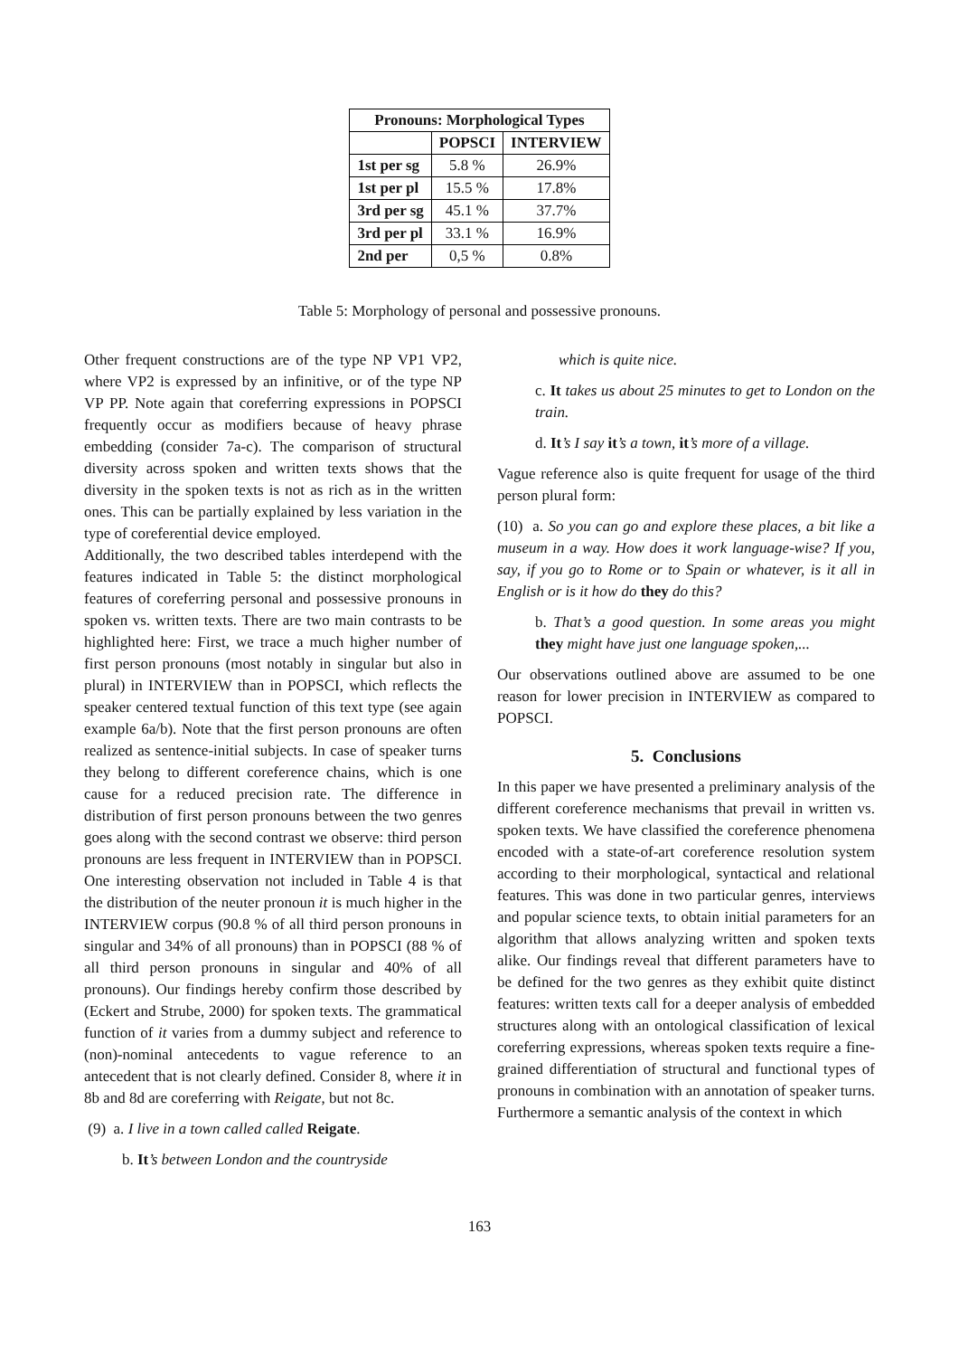| Pronouns: Morphological Types | | |
| --- | --- | --- |
| | POPSCI | INTERVIEW |
| 1st per sg | 5.8 % | 26.9% |
| 1st per pl | 15.5 % | 17.8% |
| 3rd per sg | 45.1 % | 37.7% |
| 3rd per pl | 33.1 % | 16.9% |
| 2nd per | 0,5 % | 0.8% |
Table 5: Morphology of personal and possessive pronouns.
Other frequent constructions are of the type NP VP1 VP2, where VP2 is expressed by an infinitive, or of the type NP VP PP. Note again that coreferring expressions in POPSCI frequently occur as modifiers because of heavy phrase embedding (consider 7a-c). The comparison of structural diversity across spoken and written texts shows that the diversity in the spoken texts is not as rich as in the written ones. This can be partially explained by less variation in the type of coreferential device employed.
Additionally, the two described tables interdepend with the features indicated in Table 5: the distinct morphological features of coreferring personal and possessive pronouns in spoken vs. written texts. There are two main contrasts to be highlighted here: First, we trace a much higher number of first person pronouns (most notably in singular but also in plural) in INTERVIEW than in POPSCI, which reflects the speaker centered textual function of this text type (see again example 6a/b). Note that the first person pronouns are often realized as sentence-initial subjects. In case of speaker turns they belong to different coreference chains, which is one cause for a reduced precision rate. The difference in distribution of first person pronouns between the two genres goes along with the second contrast we observe: third person pronouns are less frequent in INTERVIEW than in POPSCI. One interesting observation not included in Table 4 is that the distribution of the neuter pronoun it is much higher in the INTERVIEW corpus (90.8 % of all third person pronouns in singular and 34% of all pronouns) than in POPSCI (88 % of all third person pronouns in singular and 40% of all pronouns). Our findings hereby confirm those described by (Eckert and Strube, 2000) for spoken texts. The grammatical function of it varies from a dummy subject and reference to (non)-nominal antecedents to vague reference to an antecedent that is not clearly defined. Consider 8, where it in 8b and 8d are coreferring with Reigate, but not 8c.
(9) a. I live in a town called called Reigate.
b. It’s between London and the countryside
which is quite nice.
c. It takes us about 25 minutes to get to London on the train.
d. It’s I say it’s a town, it’s more of a village.
Vague reference also is quite frequent for usage of the third person plural form:
(10) a. So you can go and explore these places, a bit like a museum in a way. How does it work language-wise? If you, say, if you go to Rome or to Spain or whatever, is it all in English or is it how do they do this?
b. That’s a good question. In some areas you might they might have just one language spoken,...
Our observations outlined above are assumed to be one reason for lower precision in INTERVIEW as compared to POPSCI.
5. Conclusions
In this paper we have presented a preliminary analysis of the different coreference mechanisms that prevail in written vs. spoken texts. We have classified the coreference phenomena encoded with a state-of-art coreference resolution system according to their morphological, syntactical and relational features. This was done in two particular genres, interviews and popular science texts, to obtain initial parameters for an algorithm that allows analyzing written and spoken texts alike. Our findings reveal that different parameters have to be defined for the two genres as they exhibit quite distinct features: written texts call for a deeper analysis of embedded structures along with an ontological classification of lexical coreferring expressions, whereas spoken texts require a fine-grained differentiation of structural and functional types of pronouns in combination with an annotation of speaker turns. Furthermore a semantic analysis of the context in which
163